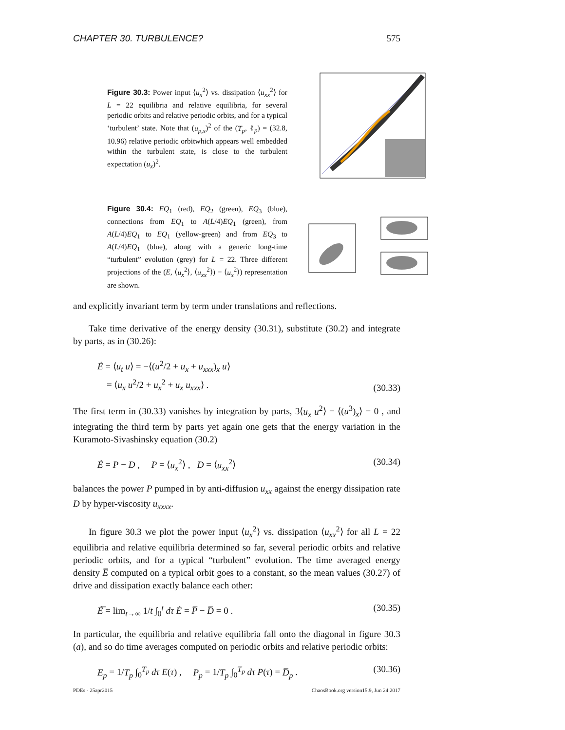CHAPTER 30. TURBULENCE? 575
Figure 30.3: Power input ⟨u<sub>x</sub><sup>2</sup>⟩ vs. dissipation ⟨u<sub>xx</sub><sup>2</sup>⟩ for L = 22 equilibria and relative equilibria, for several periodic orbits and relative periodic orbits, and for a typical ‘turbulent’ state. Note that (u<sub>p,x</sub>)<sup>2</sup> of the (T<sub>p</sub>, ℓ<sub>p</sub>) = (32.8, 10.96) relative periodic orbitwhich appears well embedded within the turbulent state, is close to the turbulent expectation (u<sub>x</sub>)<sup>2</sup>.
Figure 30.4: EQ<sub>1</sub> (red), EQ<sub>2</sub> (green), EQ<sub>3</sub> (blue), connections from EQ<sub>1</sub> to A(L/4)EQ<sub>1</sub> (green), from A(L/4)EQ<sub>1</sub> to EQ<sub>1</sub> (yellow-green) and from EQ<sub>3</sub> to A(L/4)EQ<sub>1</sub> (blue), along with a generic long-time “turbulent” evolution (grey) for L = 22. Three different projections of the (E, ⟨u<sub>x</sub><sup>2</sup>⟩, ⟨u<sub>xx</sub><sup>2</sup>⟩) − ⟨u<sub>x</sub><sup>2</sup>⟩) representation are shown.
and explicitly invariant term by term under translations and reflections.
Take time derivative of the energy density (30.31), substitute (30.2) and integrate by parts, as in (30.26):
Ė = ⟨u<sub>t</sub> u⟩ = −⟨(u<sup>2</sup>/2 + u<sub>x</sub> + u<sub>xxx</sub>)<sub>x</sub> u⟩
= ⟨u<sub>x</sub> u<sup>2</sup>/2 + u<sub>x</sub><sup>2</sup> + u<sub>x</sub> u<sub>xxx</sub>⟩ . (30.33)
The first term in (30.33) vanishes by integration by parts, 3⟨u<sub>x</sub> u<sup>2</sup>⟩ = ⟨(u<sup>3</sup>)<sub>x</sub>⟩ = 0 , and integrating the third term by parts yet again one gets that the energy variation in the Kuramoto-Sivashinsky equation (30.2)
Ė = P − D , P = ⟨u<sub>x</sub><sup>2</sup>⟩ , D = ⟨u<sub>xx</sub><sup>2</sup>⟩ (30.34)
balances the power P pumped in by anti-diffusion u<sub>xx</sub> against the energy dissipation rate D by hyper-viscosity u<sub>xxxx</sub>.
In figure 30.3 we plot the power input ⟨u<sub>x</sub><sup>2</sup>⟩ vs. dissipation ⟨u<sub>xx</sub><sup>2</sup>⟩ for all L = 22 equilibria and relative equilibria determined so far, several periodic orbits and relative periodic orbits, and for a typical “turbulent” evolution. The time averaged energy density E̅ computed on a typical orbit goes to a constant, so the mean values (30.27) of drive and dissipation exactly balance each other:
Ė̅ = lim<sub>t→∞</sub> 1/t ∫<sub>0</sub><sup>t</sup> dτ Ė = P̅ − D̅ = 0 . (30.35)
In particular, the equilibria and relative equilibria fall onto the diagonal in figure 30.3 (a), and so do time averages computed on periodic orbits and relative periodic orbits:
E<sub>p</sub> = 1/T<sub>p</sub> ∫<sub>0</sub><sup>T<sub>p</sub></sup> dτ E(τ) , P<sub>p</sub> = 1/T<sub>p</sub> ∫<sub>0</sub><sup>T<sub>p</sub></sup> dτ P(τ) = D̅<sub>p</sub> . (30.36)
PDEs - 25apr2015 ChaosBook.org version15.9, Jun 24 2017